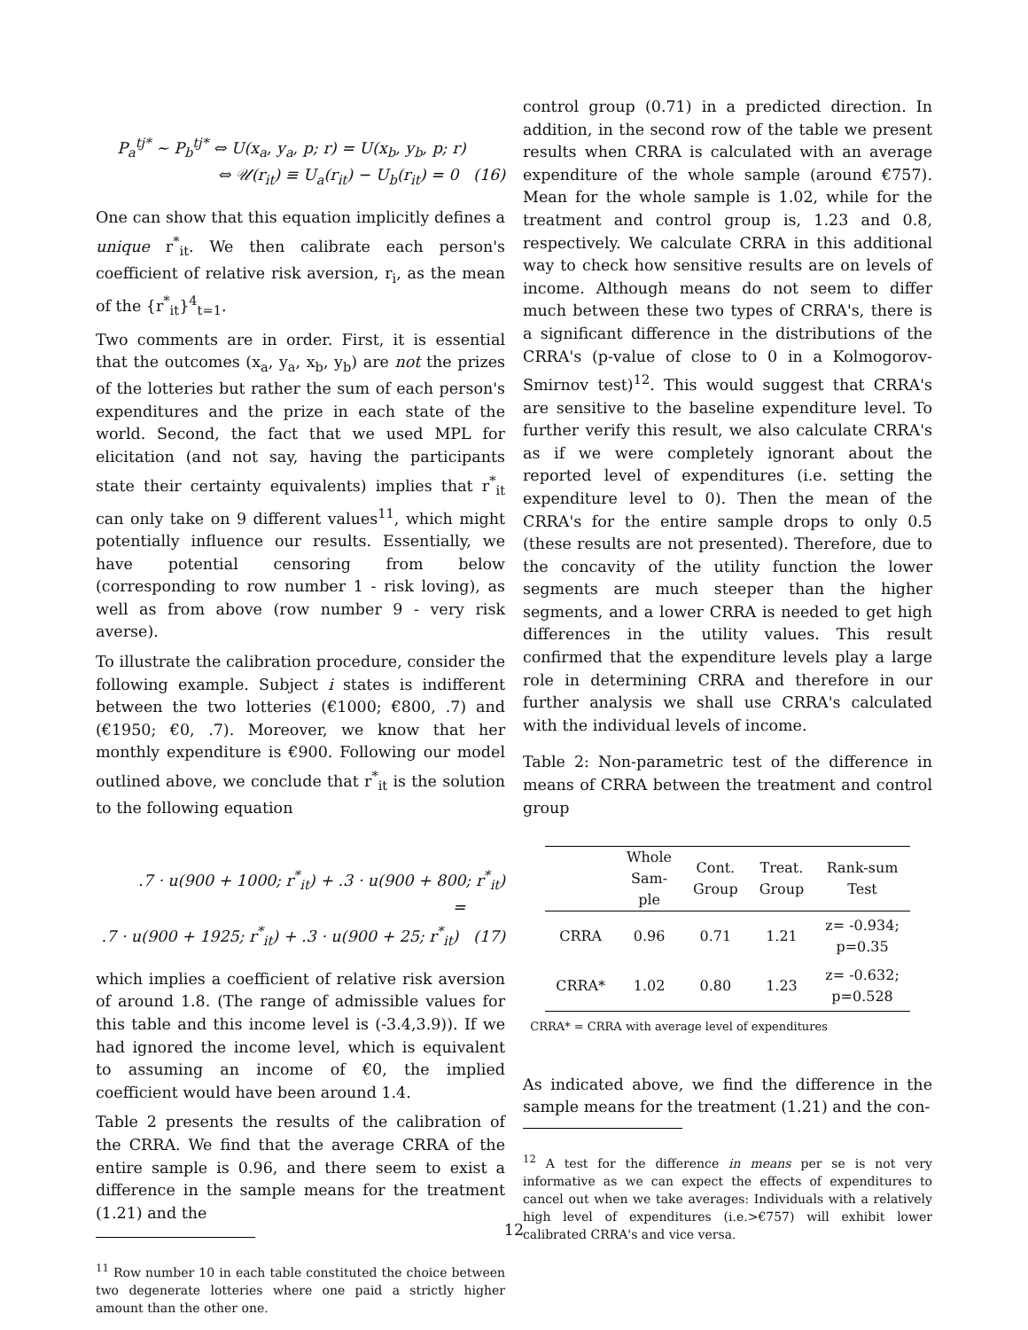P<sub>a</sub><sup>tj*</sup> ∼ P<sub>b</sub><sup>tj*</sup> ⇔ U(x<sub>a</sub>, y<sub>a</sub>, p; r) = U(x<sub>b</sub>, y<sub>b</sub>, p; r)
⇔ 𝒰(r<sub>it</sub>) ≡ U<sub>a</sub>(r<sub>it</sub>) − U<sub>b</sub>(r<sub>it</sub>) = 0 (16)
One can show that this equation implicitly defines a unique r<sup>*</sup><sub>it</sub>. We then calibrate each person's coefficient of relative risk aversion, r<sub>i</sub>, as the mean of the {r<sup>*</sup><sub>it</sub>}<sup>4</sup><sub>t=1</sub>.
Two comments are in order. First, it is essential that the outcomes (x<sub>a</sub>, y<sub>a</sub>, x<sub>b</sub>, y<sub>b</sub>) are not the prizes of the lotteries but rather the sum of each person's expenditures and the prize in each state of the world. Second, the fact that we used MPL for elicitation (and not say, having the participants state their certainty equivalents) implies that r<sup>*</sup><sub>it</sub> can only take on 9 different values<sup>11</sup>, which might potentially influence our results. Essentially, we have potential censoring from below (corresponding to row number 1 - risk loving), as well as from above (row number 9 - very risk averse).
To illustrate the calibration procedure, consider the following example. Subject i states is indifferent between the two lotteries (€1000; €800, .7) and (€1950; €0, .7). Moreover, we know that her monthly expenditure is €900. Following our model outlined above, we conclude that r<sup>*</sup><sub>it</sub> is the solution to the following equation
.7 · u(900 + 1000; r<sup>*</sup><sub>it</sub>) + .3 · u(900 + 800; r<sup>*</sup><sub>it</sub>) =
.7 · u(900 + 1925; r<sup>*</sup><sub>it</sub>) + .3 · u(900 + 25; r<sup>*</sup><sub>it</sub>) (17)
which implies a coefficient of relative risk aversion of around 1.8. (The range of admissible values for this table and this income level is (-3.4,3.9)). If we had ignored the income level, which is equivalent to assuming an income of €0, the implied coefficient would have been around 1.4.
Table 2 presents the results of the calibration of the CRRA. We find that the average CRRA of the entire sample is 0.96, and there seem to exist a difference in the sample means for the treatment (1.21) and the
<sup>11</sup> Row number 10 in each table constituted the choice between two degenerate lotteries where one paid a strictly higher amount than the other one.
control group (0.71) in a predicted direction. In addition, in the second row of the table we present results when CRRA is calculated with an average expenditure of the whole sample (around €757). Mean for the whole sample is 1.02, while for the treatment and control group is, 1.23 and 0.8, respectively. We calculate CRRA in this additional way to check how sensitive results are on levels of income. Although means do not seem to differ much between these two types of CRRA's, there is a significant difference in the distributions of the CRRA's (p-value of close to 0 in a Kolmogorov-Smirnov test)<sup>12</sup>. This would suggest that CRRA's are sensitive to the baseline expenditure level. To further verify this result, we also calculate CRRA's as if we were completely ignorant about the reported level of expenditures (i.e. setting the expenditure level to 0). Then the mean of the CRRA's for the entire sample drops to only 0.5 (these results are not presented). Therefore, due to the concavity of the utility function the lower segments are much steeper than the higher segments, and a lower CRRA is needed to get high differences in the utility values. This result confirmed that the expenditure levels play a large role in determining CRRA and therefore in our further analysis we shall use CRRA's calculated with the individual levels of income.
Table 2: Non-parametric test of the difference in means of CRRA between the treatment and control group
| | Whole Sam- ple | Cont. Group | Treat. Group | Rank-sum Test |
| --- | --- | --- | --- | --- |
| CRRA | 0.96 | 0.71 | 1.21 | z= -0.934; p=0.35 |
| CRRA* | 1.02 | 0.80 | 1.23 | z= -0.632; p=0.528 |
CRRA* = CRRA with average level of expenditures
As indicated above, we find the difference in the sample means for the treatment (1.21) and the con-
<sup>12</sup> A test for the difference in means per se is not very informative as we can expect the effects of expenditures to cancel out when we take averages: Individuals with a relatively high level of expenditures (i.e.>€757) will exhibit lower calibrated CRRA's and vice versa.
12